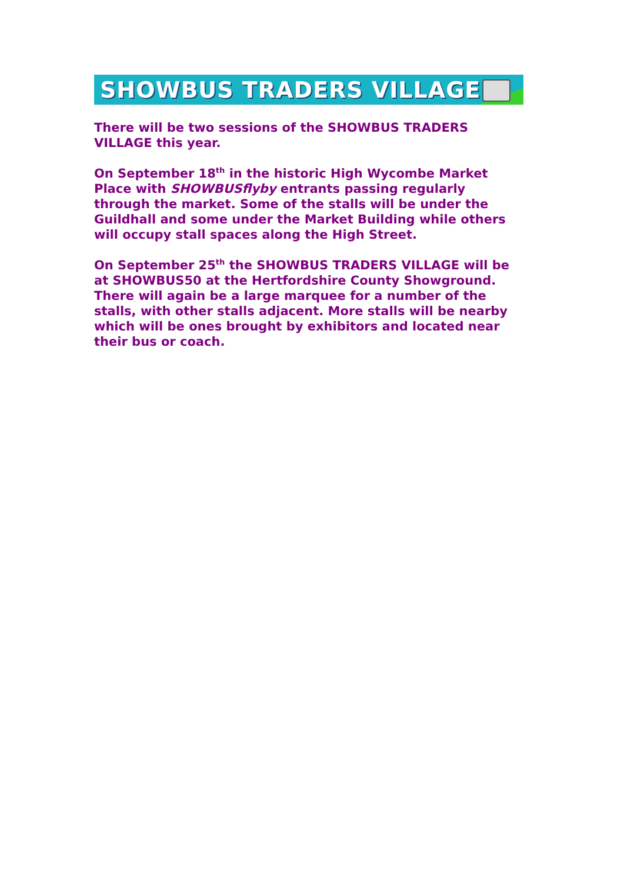SHOWBUS TRADERS VILLAGE
There will be two sessions of the SHOWBUS TRADERS VILLAGE this year.
On September 18<sup>th</sup> in the historic High Wycombe Market Place with SHOWBUSflyby entrants passing regularly through the market. Some of the stalls will be under the Guildhall and some under the Market Building while others will occupy stall spaces along the High Street.
On September 25<sup>th</sup> the SHOWBUS TRADERS VILLAGE will be at SHOWBUS50 at the Hertfordshire County Showground. There will again be a large marquee for a number of the stalls, with other stalls adjacent. More stalls will be nearby which will be ones brought by exhibitors and located near their bus or coach.